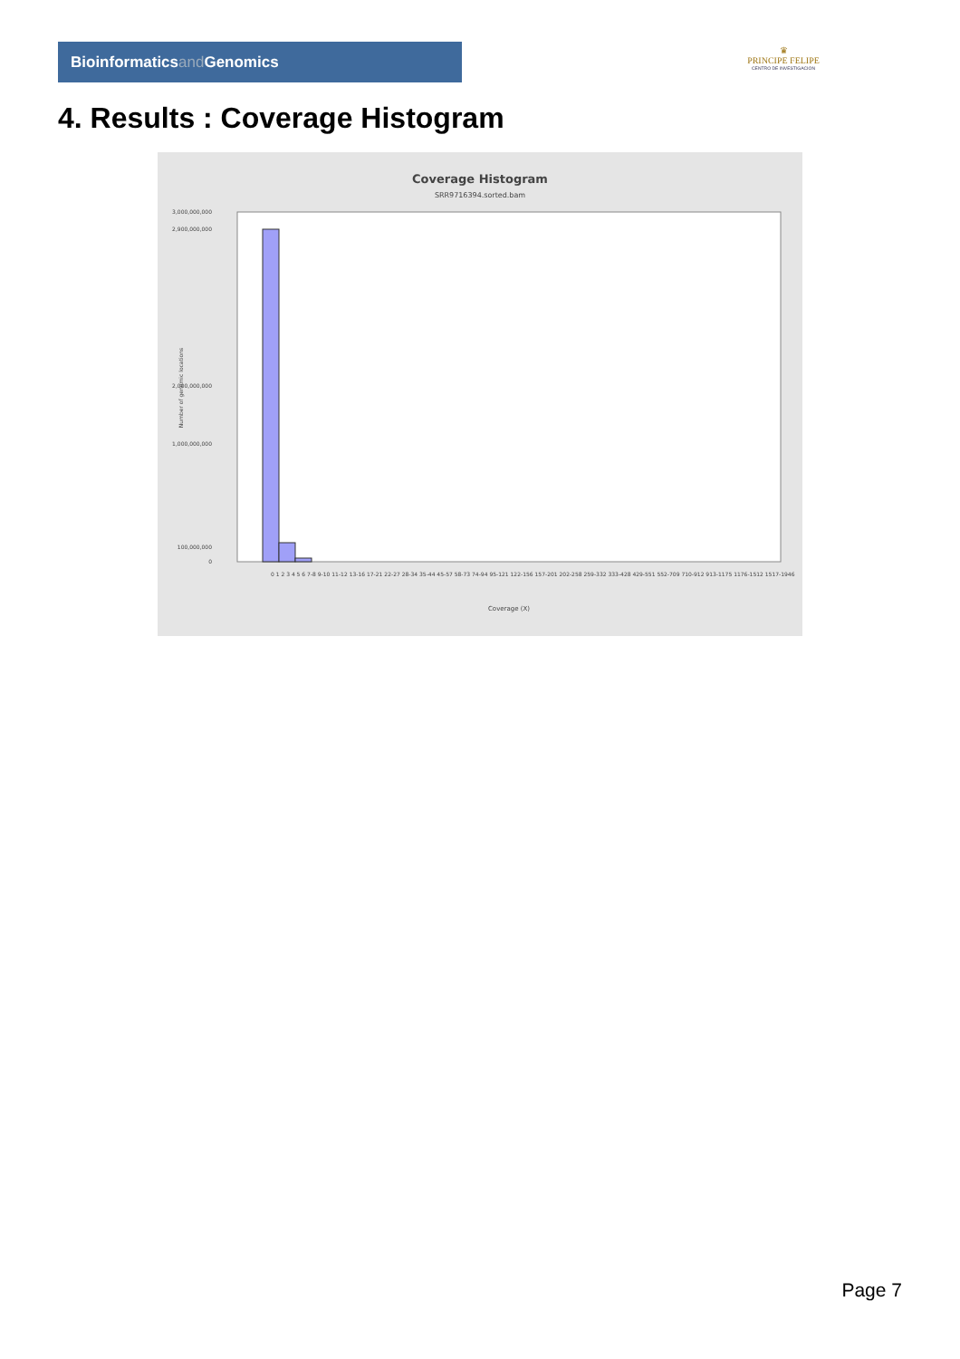Bioinformaticsand Genomics
♛
PRINCIPE FELIPE
CENTRO DE INVESTIGACION
4. Results : Coverage Histogram
Coverage Histogram
SRR9716394.sorted.bam
3,000,000,000
2,900,000,000
2,000,000,000
1,000,000,000
100,000,000
0
Number of genomic locations
Coverage (X)
0 1 2 3 4 5 6 7-8 9-10 11-12 13-16 17-21 22-27 28-34 35-44 45-57 58-73 74-94 95-121 122-156 157-201 202-258 259-332 333-428 429-551 552-709 710-912 913-1175 1176-1512 1517-1946
Page 7